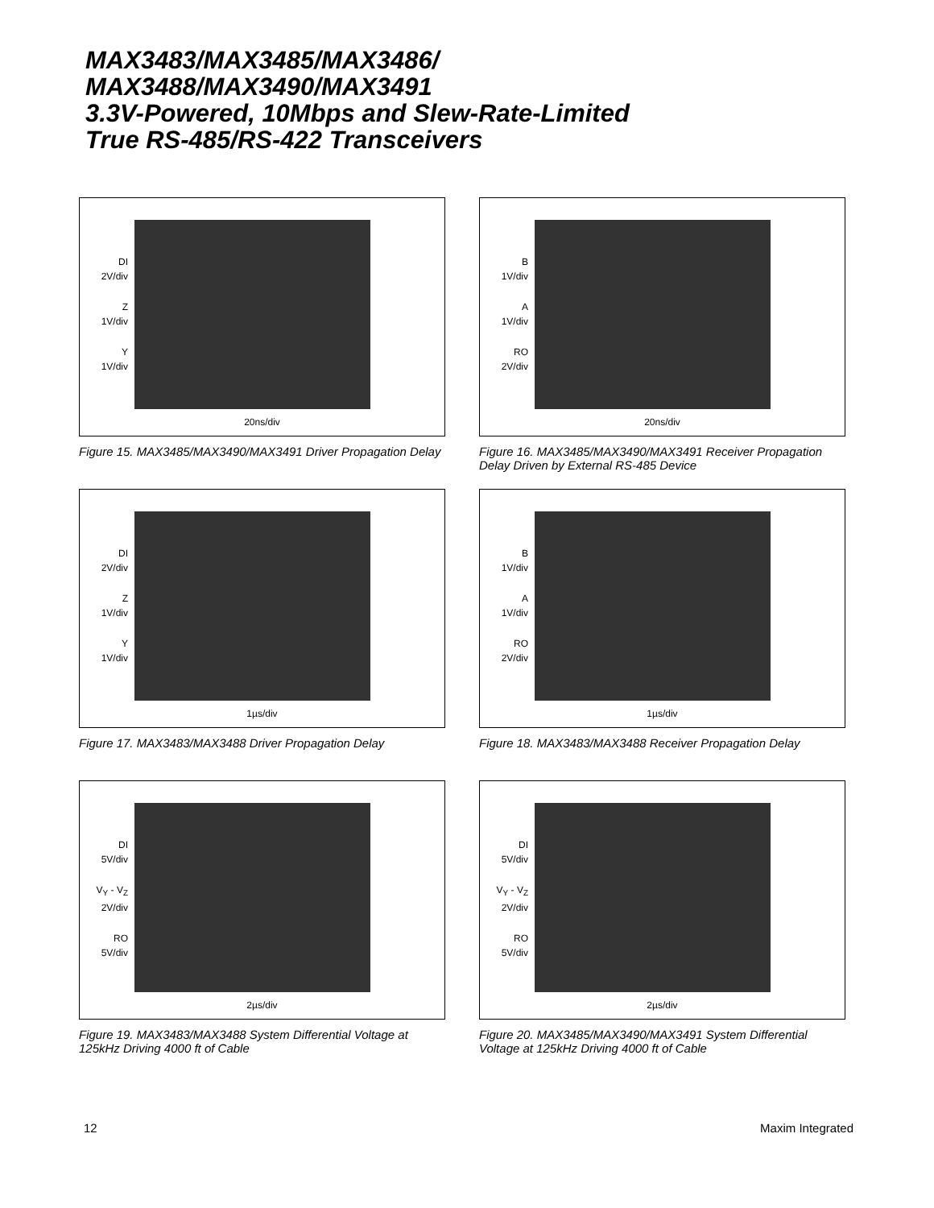MAX3483/MAX3485/MAX3486/
MAX3488/MAX3490/MAX3491
3.3V-Powered, 10Mbps and Slew-Rate-Limited
True RS-485/RS-422 Transceivers
DI
2V/div
Z
1V/div
Y
1V/div
20ns/div
Figure 15. MAX3485/MAX3490/MAX3491 Driver Propagation Delay
B
1V/div
A
1V/div
RO
2V/div
20ns/div
Figure 16. MAX3485/MAX3490/MAX3491 Receiver Propagation Delay Driven by External RS-485 Device
DI
2V/div
Z
1V/div
Y
1V/div
1µs/div
Figure 17. MAX3483/MAX3488 Driver Propagation Delay
B
1V/div
A
1V/div
RO
2V/div
1µs/div
Figure 18. MAX3483/MAX3488 Receiver Propagation Delay
DI
5V/div
V<sub>Y</sub> - V<sub>Z</sub>
2V/div
RO
5V/div
2µs/div
Figure 19. MAX3483/MAX3488 System Differential Voltage at 125kHz Driving 4000 ft of Cable
DI
5V/div
V<sub>Y</sub> - V<sub>Z</sub>
2V/div
RO
5V/div
2µs/div
Figure 20. MAX3485/MAX3490/MAX3491 System Differential Voltage at 125kHz Driving 4000 ft of Cable
12 Maxim Integrated